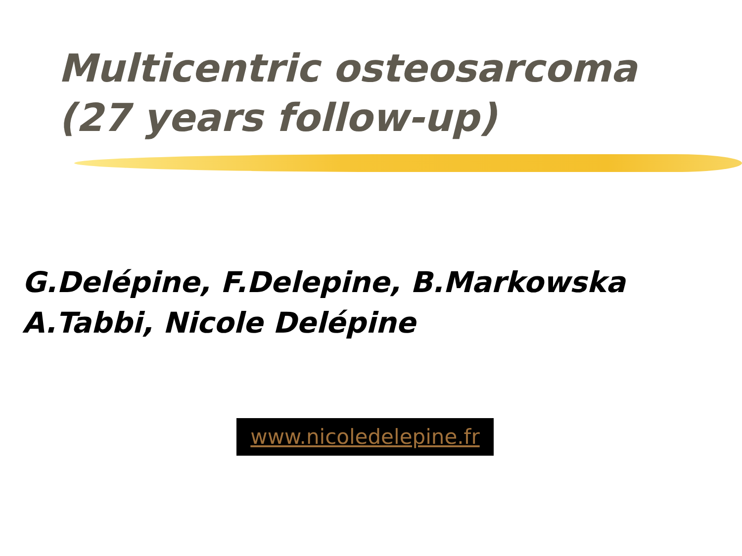Multicentric osteosarcoma
(27 years follow-up)
G.Delépine, F.Delepine, B.Markowska
A.Tabbi, Nicole Delépine
www.nicoledelepine.fr